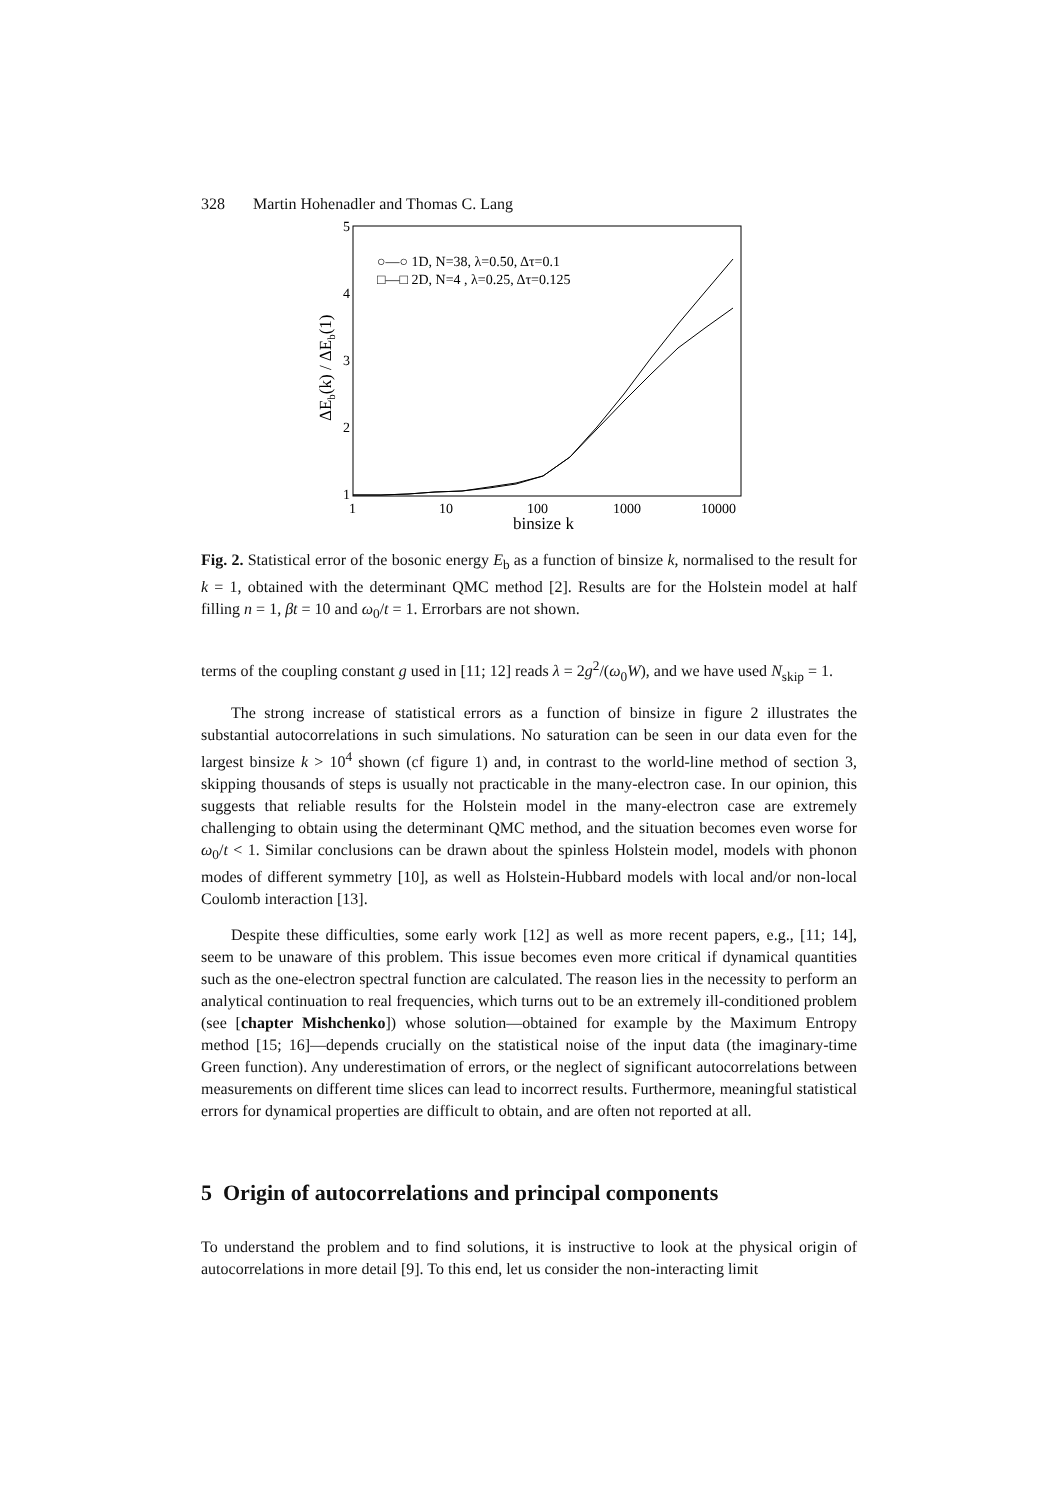328 Martin Hohenadler and Thomas C. Lang
5
4
3
2
1
1
10
100
1000
10000
binsize k
ΔEb(k) / ΔEb(1)
○—○ 1D, N=38, λ=0.50, Δτ=0.1
□—□ 2D, N=4 , λ=0.25, Δτ=0.125
Fig. 2. Statistical error of the bosonic energy E<sub>b</sub> as a function of binsize k, normalised to the result for k = 1, obtained with the determinant QMC method [2]. Results are for the Holstein model at half filling n = 1, βt = 10 and ω<sub>0</sub>/t = 1. Errorbars are not shown.
terms of the coupling constant g used in [11; 12] reads λ = 2g<sup>2</sup>/(ω<sub>0</sub>W), and we have used N<sub>skip</sub> = 1.
The strong increase of statistical errors as a function of binsize in figure 2 illustrates the substantial autocorrelations in such simulations. No saturation can be seen in our data even for the largest binsize k > 10<sup>4</sup> shown (cf figure 1) and, in contrast to the world-line method of section 3, skipping thousands of steps is usually not practicable in the many-electron case. In our opinion, this suggests that reliable results for the Holstein model in the many-electron case are extremely challenging to obtain using the determinant QMC method, and the situation becomes even worse for ω<sub>0</sub>/t < 1. Similar conclusions can be drawn about the spinless Holstein model, models with phonon modes of different symmetry [10], as well as Holstein-Hubbard models with local and/or non-local Coulomb interaction [13].
Despite these difficulties, some early work [12] as well as more recent papers, e.g., [11; 14], seem to be unaware of this problem. This issue becomes even more critical if dynamical quantities such as the one-electron spectral function are calculated. The reason lies in the necessity to perform an analytical continuation to real frequencies, which turns out to be an extremely ill-conditioned problem (see [chapter Mishchenko]) whose solution—obtained for example by the Maximum Entropy method [15; 16]—depends crucially on the statistical noise of the input data (the imaginary-time Green function). Any underestimation of errors, or the neglect of significant autocorrelations between measurements on different time slices can lead to incorrect results. Furthermore, meaningful statistical errors for dynamical properties are difficult to obtain, and are often not reported at all.
5 Origin of autocorrelations and principal components
To understand the problem and to find solutions, it is instructive to look at the physical origin of autocorrelations in more detail [9]. To this end, let us consider the non-interacting limit